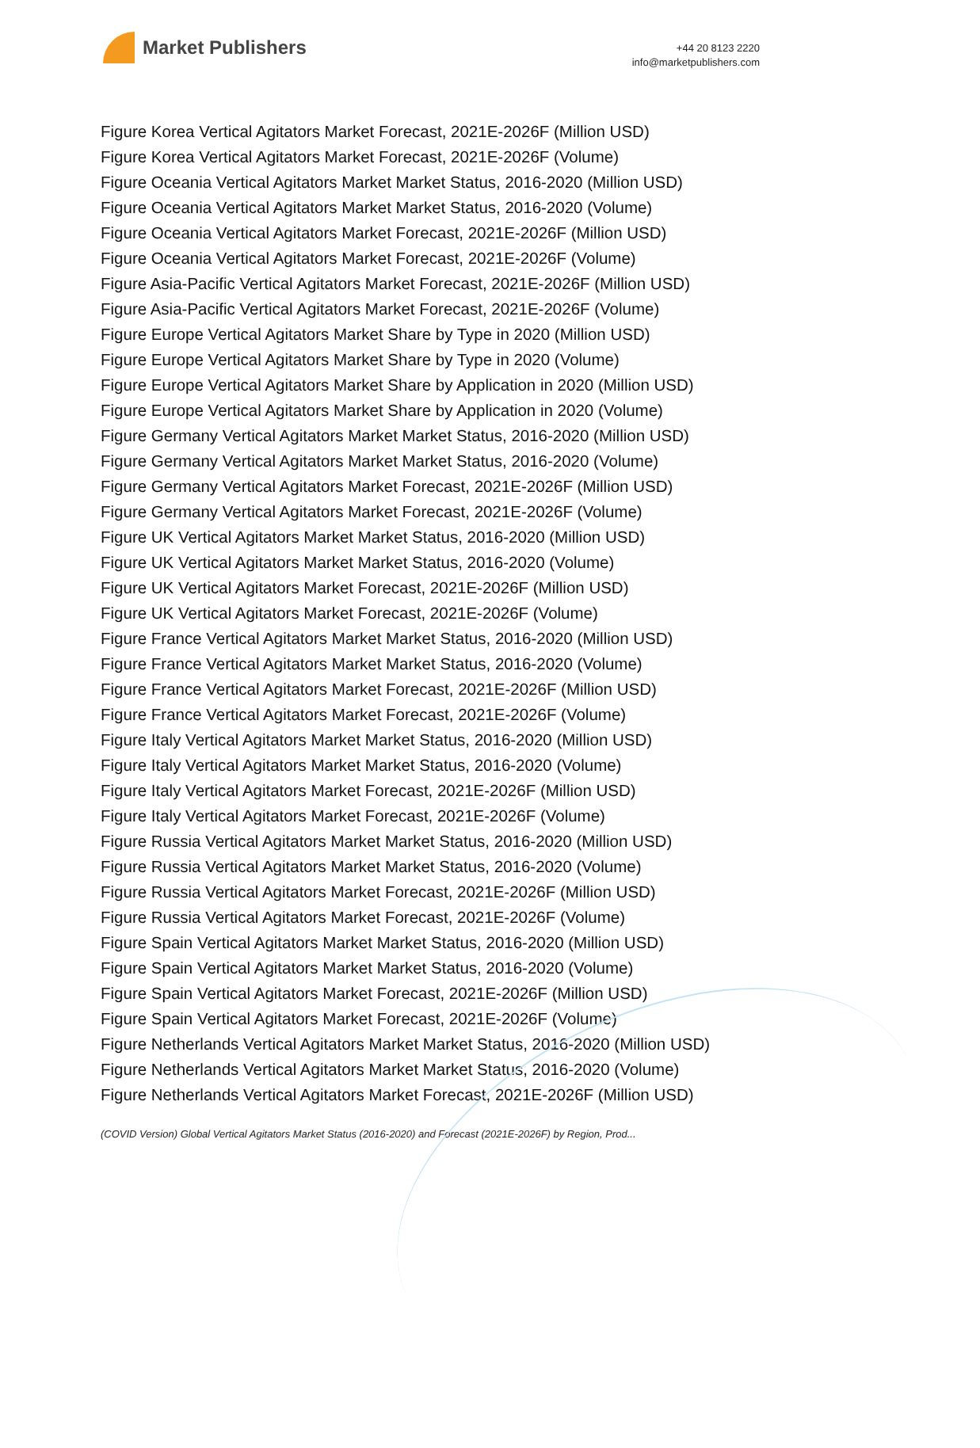Market Publishers
+44 20 8123 2220
info@marketpublishers.com
Figure Korea Vertical Agitators Market Forecast, 2021E-2026F (Million USD)
Figure Korea Vertical Agitators Market Forecast, 2021E-2026F (Volume)
Figure Oceania Vertical Agitators Market Market Status, 2016-2020 (Million USD)
Figure Oceania Vertical Agitators Market Market Status, 2016-2020 (Volume)
Figure Oceania Vertical Agitators Market Forecast, 2021E-2026F (Million USD)
Figure Oceania Vertical Agitators Market Forecast, 2021E-2026F (Volume)
Figure Asia-Pacific Vertical Agitators Market Forecast, 2021E-2026F (Million USD)
Figure Asia-Pacific Vertical Agitators Market Forecast, 2021E-2026F (Volume)
Figure Europe Vertical Agitators Market Share by Type in 2020 (Million USD)
Figure Europe Vertical Agitators Market Share by Type in 2020 (Volume)
Figure Europe Vertical Agitators Market Share by Application in 2020 (Million USD)
Figure Europe Vertical Agitators Market Share by Application in 2020 (Volume)
Figure Germany Vertical Agitators Market Market Status, 2016-2020 (Million USD)
Figure Germany Vertical Agitators Market Market Status, 2016-2020 (Volume)
Figure Germany Vertical Agitators Market Forecast, 2021E-2026F (Million USD)
Figure Germany Vertical Agitators Market Forecast, 2021E-2026F (Volume)
Figure UK Vertical Agitators Market Market Status, 2016-2020 (Million USD)
Figure UK Vertical Agitators Market Market Status, 2016-2020 (Volume)
Figure UK Vertical Agitators Market Forecast, 2021E-2026F (Million USD)
Figure UK Vertical Agitators Market Forecast, 2021E-2026F (Volume)
Figure France Vertical Agitators Market Market Status, 2016-2020 (Million USD)
Figure France Vertical Agitators Market Market Status, 2016-2020 (Volume)
Figure France Vertical Agitators Market Forecast, 2021E-2026F (Million USD)
Figure France Vertical Agitators Market Forecast, 2021E-2026F (Volume)
Figure Italy Vertical Agitators Market Market Status, 2016-2020 (Million USD)
Figure Italy Vertical Agitators Market Market Status, 2016-2020 (Volume)
Figure Italy Vertical Agitators Market Forecast, 2021E-2026F (Million USD)
Figure Italy Vertical Agitators Market Forecast, 2021E-2026F (Volume)
Figure Russia Vertical Agitators Market Market Status, 2016-2020 (Million USD)
Figure Russia Vertical Agitators Market Market Status, 2016-2020 (Volume)
Figure Russia Vertical Agitators Market Forecast, 2021E-2026F (Million USD)
Figure Russia Vertical Agitators Market Forecast, 2021E-2026F (Volume)
Figure Spain Vertical Agitators Market Market Status, 2016-2020 (Million USD)
Figure Spain Vertical Agitators Market Market Status, 2016-2020 (Volume)
Figure Spain Vertical Agitators Market Forecast, 2021E-2026F (Million USD)
Figure Spain Vertical Agitators Market Forecast, 2021E-2026F (Volume)
Figure Netherlands Vertical Agitators Market Market Status, 2016-2020 (Million USD)
Figure Netherlands Vertical Agitators Market Market Status, 2016-2020 (Volume)
Figure Netherlands Vertical Agitators Market Forecast, 2021E-2026F (Million USD)
(COVID Version) Global Vertical Agitators Market Status (2016-2020) and Forecast (2021E-2026F) by Region, Prod...